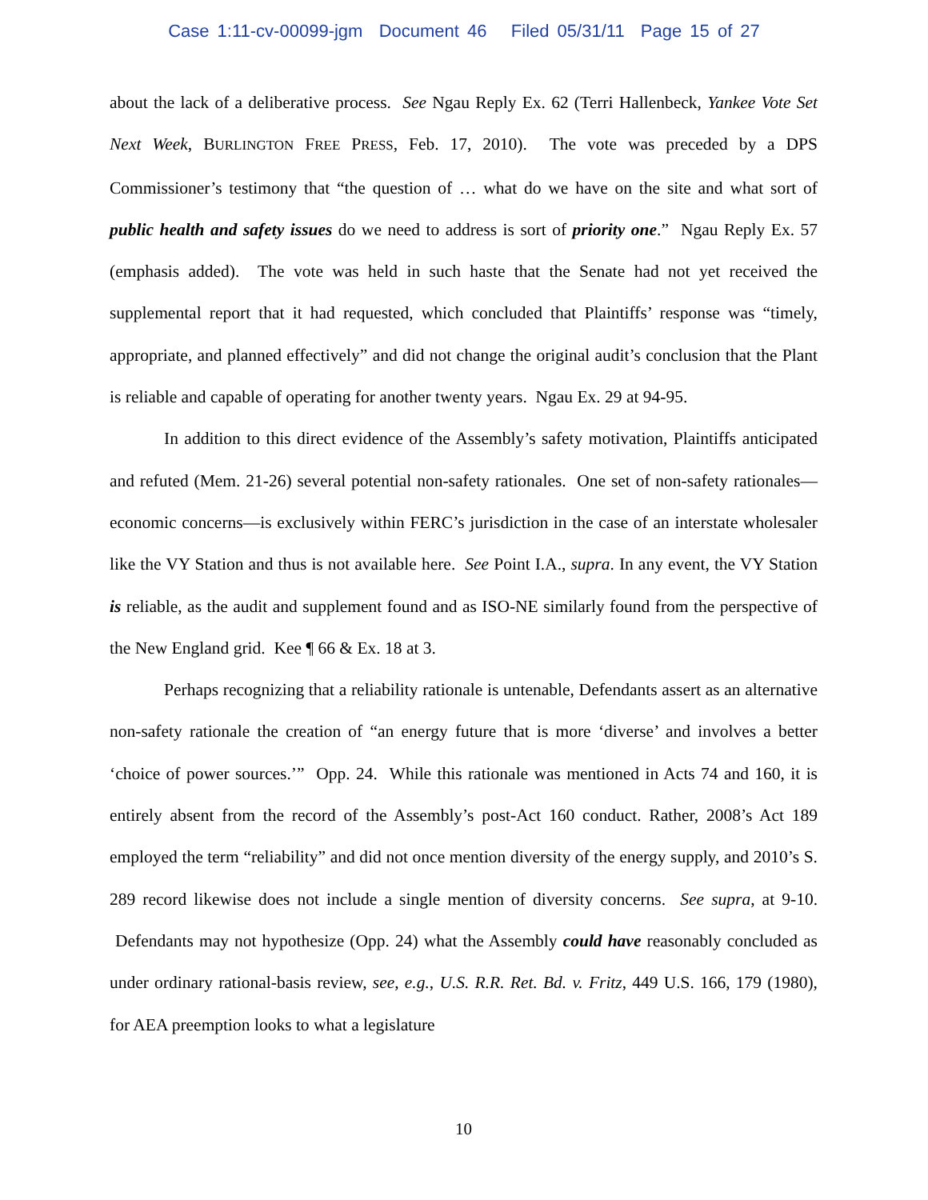Case 1:11-cv-00099-jgm Document 46 Filed 05/31/11 Page 15 of 27
about the lack of a deliberative process. See Ngau Reply Ex. 62 (Terri Hallenbeck, Yankee Vote Set Next Week, BURLINGTON FREE PRESS, Feb. 17, 2010). The vote was preceded by a DPS Commissioner’s testimony that “the question of … what do we have on the site and what sort of public health and safety issues do we need to address is sort of priority one.” Ngau Reply Ex. 57 (emphasis added). The vote was held in such haste that the Senate had not yet received the supplemental report that it had requested, which concluded that Plaintiffs’ response was “timely, appropriate, and planned effectively” and did not change the original audit’s conclusion that the Plant is reliable and capable of operating for another twenty years. Ngau Ex. 29 at 94-95.
In addition to this direct evidence of the Assembly’s safety motivation, Plaintiffs anticipated and refuted (Mem. 21-26) several potential non-safety rationales. One set of non-safety rationales—economic concerns—is exclusively within FERC’s jurisdiction in the case of an interstate wholesaler like the VY Station and thus is not available here. See Point I.A., supra. In any event, the VY Station is reliable, as the audit and supplement found and as ISO-NE similarly found from the perspective of the New England grid. Kee ¶ 66 & Ex. 18 at 3.
Perhaps recognizing that a reliability rationale is untenable, Defendants assert as an alternative non-safety rationale the creation of “an energy future that is more ‘diverse’ and involves a better ‘choice of power sources.’” Opp. 24. While this rationale was mentioned in Acts 74 and 160, it is entirely absent from the record of the Assembly’s post-Act 160 conduct. Rather, 2008’s Act 189 employed the term “reliability” and did not once mention diversity of the energy supply, and 2010’s S. 289 record likewise does not include a single mention of diversity concerns. See supra, at 9-10. Defendants may not hypothesize (Opp. 24) what the Assembly could have reasonably concluded as under ordinary rational-basis review, see, e.g., U.S. R.R. Ret. Bd. v. Fritz, 449 U.S. 166, 179 (1980), for AEA preemption looks to what a legislature
10